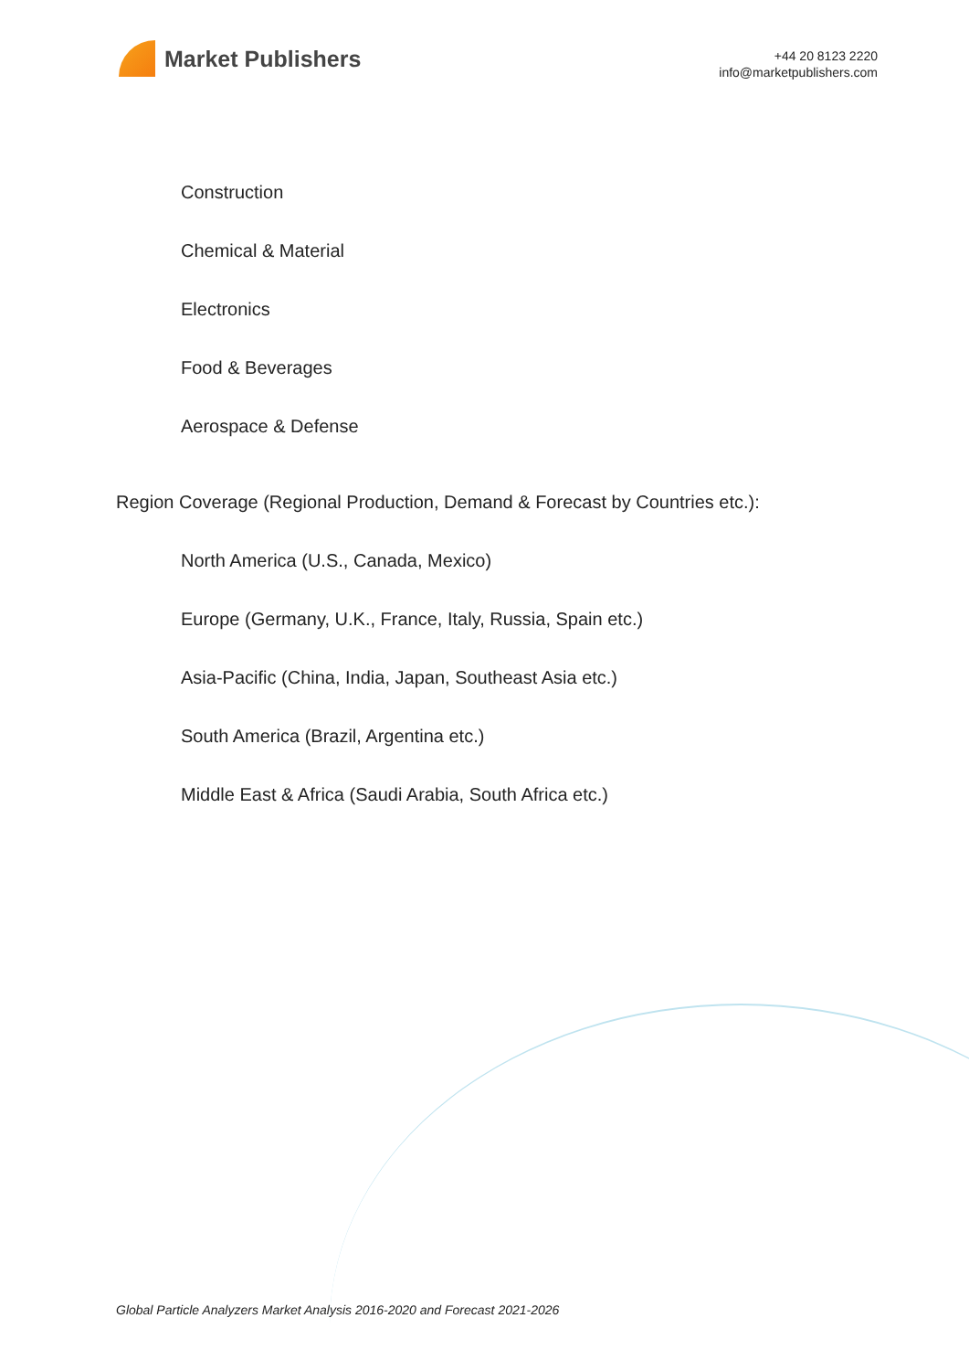Market Publishers
+44 20 8123 2220
info@marketpublishers.com
Construction
Chemical & Material
Electronics
Food & Beverages
Aerospace & Defense
Region Coverage (Regional Production, Demand & Forecast by Countries etc.):
North America (U.S., Canada, Mexico)
Europe (Germany, U.K., France, Italy, Russia, Spain etc.)
Asia-Pacific (China, India, Japan, Southeast Asia etc.)
South America (Brazil, Argentina etc.)
Middle East & Africa (Saudi Arabia, South Africa etc.)
Global Particle Analyzers Market Analysis 2016-2020 and Forecast 2021-2026